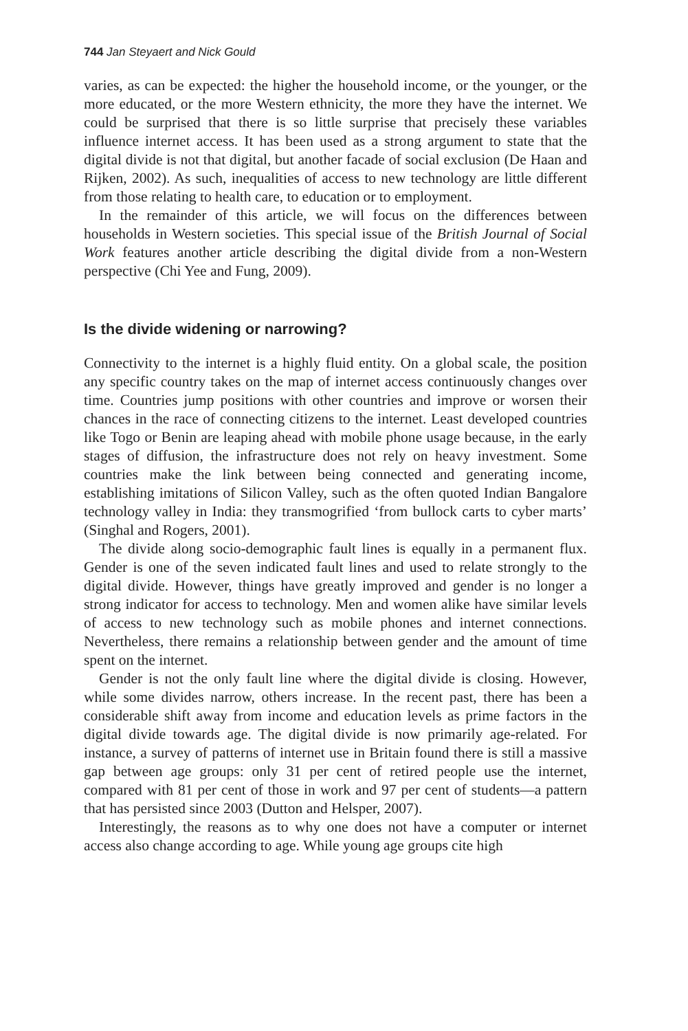744 Jan Steyaert and Nick Gould
varies, as can be expected: the higher the household income, or the younger, or the more educated, or the more Western ethnicity, the more they have the internet. We could be surprised that there is so little surprise that precisely these variables influence internet access. It has been used as a strong argument to state that the digital divide is not that digital, but another facade of social exclusion (De Haan and Rijken, 2002). As such, inequalities of access to new technology are little different from those relating to health care, to education or to employment.
In the remainder of this article, we will focus on the differences between households in Western societies. This special issue of the British Journal of Social Work features another article describing the digital divide from a non-Western perspective (Chi Yee and Fung, 2009).
Is the divide widening or narrowing?
Connectivity to the internet is a highly fluid entity. On a global scale, the position any specific country takes on the map of internet access continuously changes over time. Countries jump positions with other countries and improve or worsen their chances in the race of connecting citizens to the internet. Least developed countries like Togo or Benin are leaping ahead with mobile phone usage because, in the early stages of diffusion, the infrastructure does not rely on heavy investment. Some countries make the link between being connected and generating income, establishing imitations of Silicon Valley, such as the often quoted Indian Bangalore technology valley in India: they transmogrified ‘from bullock carts to cyber marts’ (Singhal and Rogers, 2001).
The divide along socio-demographic fault lines is equally in a permanent flux. Gender is one of the seven indicated fault lines and used to relate strongly to the digital divide. However, things have greatly improved and gender is no longer a strong indicator for access to technology. Men and women alike have similar levels of access to new technology such as mobile phones and internet connections. Nevertheless, there remains a relationship between gender and the amount of time spent on the internet.
Gender is not the only fault line where the digital divide is closing. However, while some divides narrow, others increase. In the recent past, there has been a considerable shift away from income and education levels as prime factors in the digital divide towards age. The digital divide is now primarily age-related. For instance, a survey of patterns of internet use in Britain found there is still a massive gap between age groups: only 31 per cent of retired people use the internet, compared with 81 per cent of those in work and 97 per cent of students—a pattern that has persisted since 2003 (Dutton and Helsper, 2007).
Interestingly, the reasons as to why one does not have a computer or internet access also change according to age. While young age groups cite high